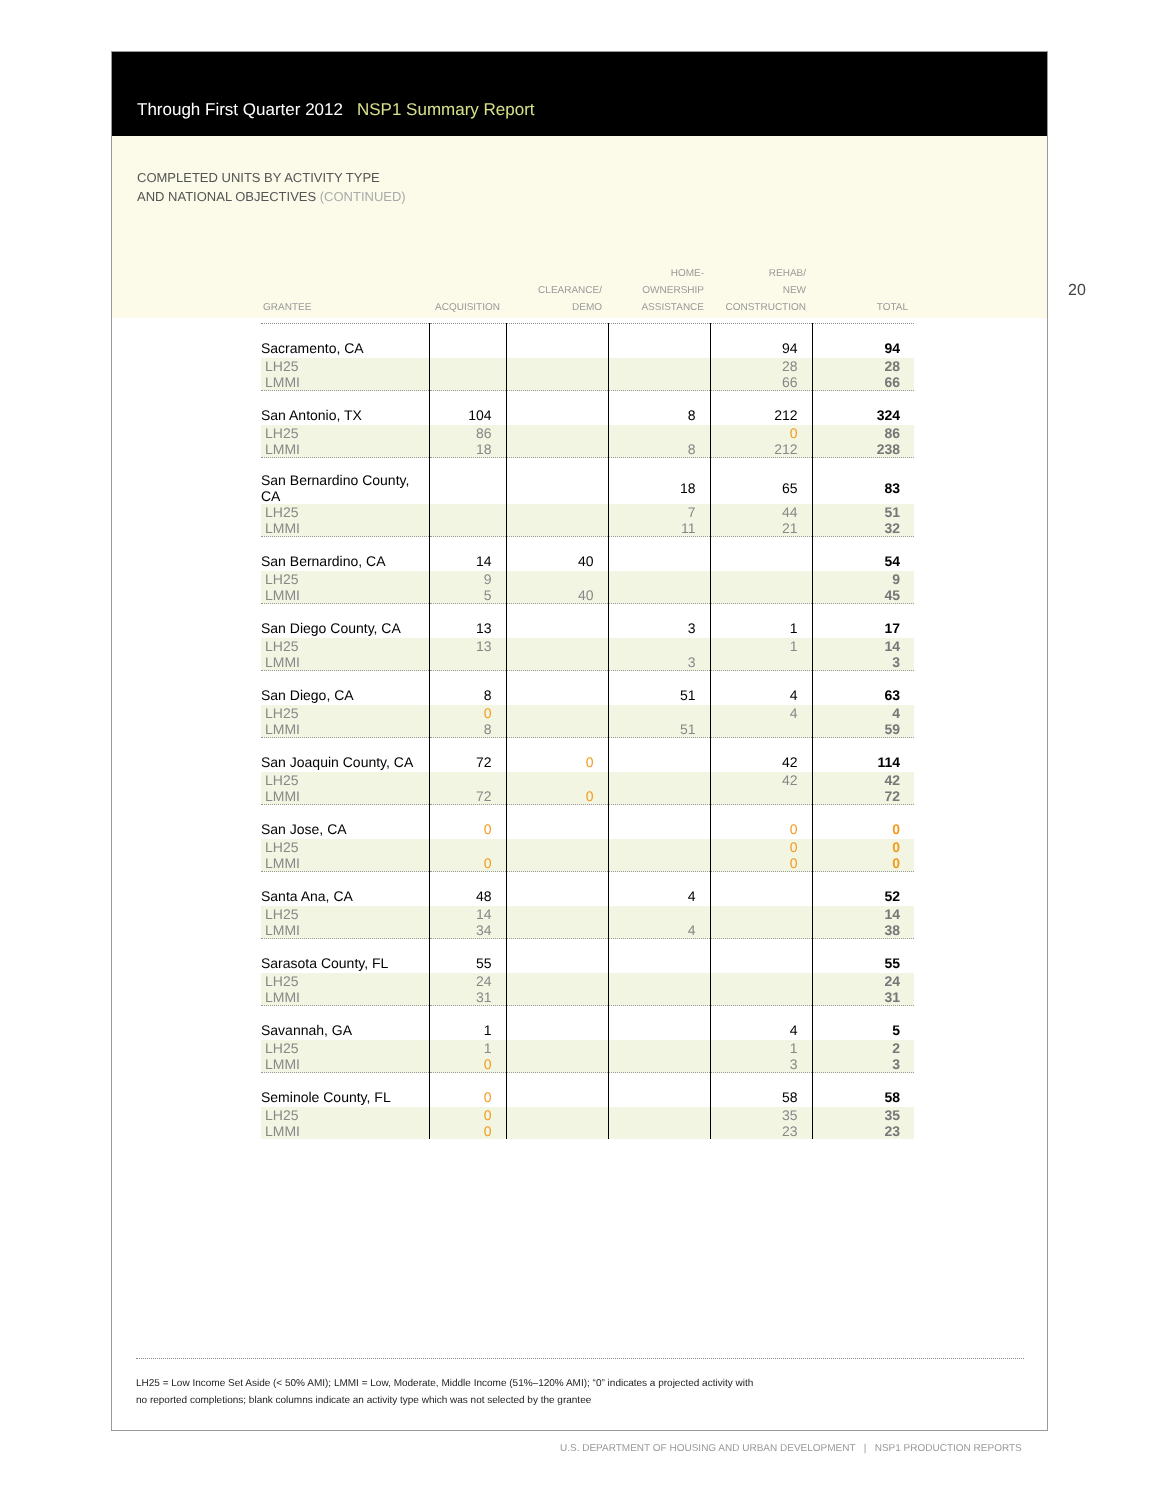Through First Quarter 2012 NSP1 Summary Report
COMPLETED UNITS BY ACTIVITY TYPE
AND NATIONAL OBJECTIVES (CONTINUED)
20
| GRANTEE | ACQUISITION | CLEARANCE/ DEMO | HOME- OWNERSHIP ASSISTANCE | REHAB/ NEW CONSTRUCTION | TOTAL |
| --- | --- | --- | --- | --- | --- |
| Sacramento, CA | | | | 94 | 94 |
| LH25 LMMI | | | | 28 66 | 28 66 |
| San Antonio, TX | 104 | | 8 | 212 | 324 |
| LH25 LMMI | 86 18 | | 8 | 0 212 | 86 238 |
| San Bernardino County, CA | | | 18 | 65 | 83 |
| LH25 LMMI | | | 7 11 | 44 21 | 51 32 |
| San Bernardino, CA | 14 | 40 | | | 54 |
| LH25 LMMI | 9 5 | 40 | | | 9 45 |
| San Diego County, CA | 13 | | 3 | 1 | 17 |
| LH25 LMMI | 13 | | 3 | 1 | 14 3 |
| San Diego, CA | 8 | | 51 | 4 | 63 |
| LH25 LMMI | 0 8 | | 51 | 4 | 4 59 |
| San Joaquin County, CA | 72 | 0 | | 42 | 114 |
| LH25 LMMI | 72 | 0 | | 42 | 42 72 |
| San Jose, CA | 0 | | | 0 | 0 |
| LH25 LMMI | 0 | | | 0 0 | 0 0 |
| Santa Ana, CA | 48 | | 4 | | 52 |
| LH25 LMMI | 14 34 | | 4 | | 14 38 |
| Sarasota County, FL | 55 | | | | 55 |
| LH25 LMMI | 24 31 | | | | 24 31 |
| Savannah, GA | 1 | | | 4 | 5 |
| LH25 LMMI | 1 0 | | | 1 3 | 2 3 |
| Seminole County, FL | 0 | | | 58 | 58 |
| LH25 LMMI | 0 0 | | | 35 23 | 35 23 |
LH25 = Low Income Set Aside (< 50% AMI); LMMI = Low, Moderate, Middle Income (51%–120% AMI); “0” indicates a projected activity with
no reported completions; blank columns indicate an activity type which was not selected by the grantee
U.S. DEPARTMENT OF HOUSING AND URBAN DEVELOPMENT | NSP1 PRODUCTION REPORTS